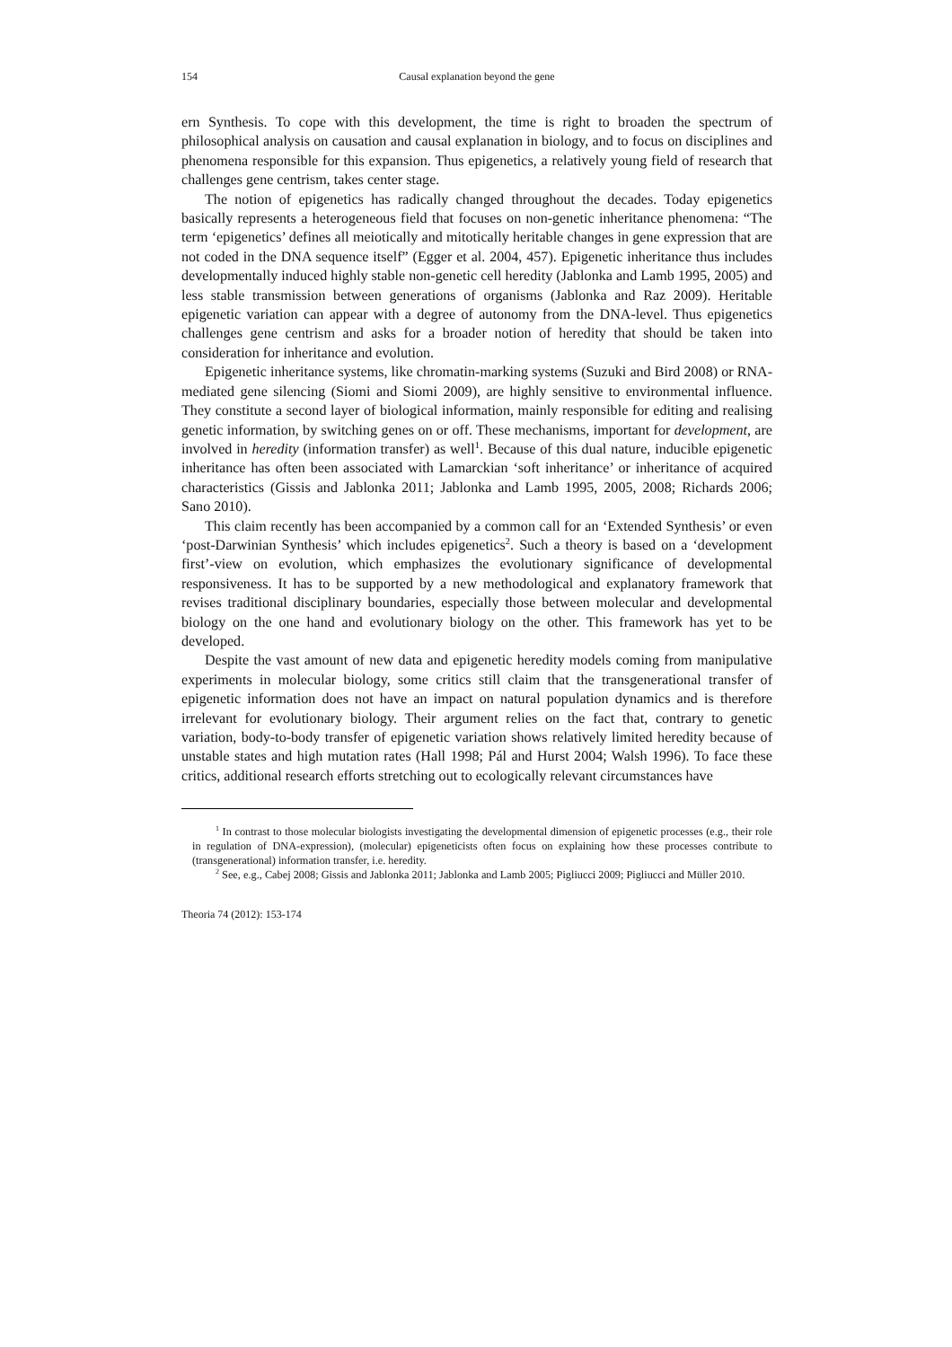154 Causal explanation beyond the gene
ern Synthesis. To cope with this development, the time is right to broaden the spectrum of philosophical analysis on causation and causal explanation in biology, and to focus on disciplines and phenomena responsible for this expansion. Thus epigenetics, a relatively young field of research that challenges gene centrism, takes center stage.
The notion of epigenetics has radically changed throughout the decades. Today epigenetics basically represents a heterogeneous field that focuses on non-genetic inheritance phenomena: “The term ‘epigenetics’ defines all meiotically and mitotically heritable changes in gene expression that are not coded in the DNA sequence itself” (Egger et al. 2004, 457). Epigenetic inheritance thus includes developmentally induced highly stable non-genetic cell heredity (Jablonka and Lamb 1995, 2005) and less stable transmission between generations of organisms (Jablonka and Raz 2009). Heritable epigenetic variation can appear with a degree of autonomy from the DNA-level. Thus epigenetics challenges gene centrism and asks for a broader notion of heredity that should be taken into consideration for inheritance and evolution.
Epigenetic inheritance systems, like chromatin-marking systems (Suzuki and Bird 2008) or RNA-mediated gene silencing (Siomi and Siomi 2009), are highly sensitive to environmental influence. They constitute a second layer of biological information, mainly responsible for editing and realising genetic information, by switching genes on or off. These mechanisms, important for development, are involved in heredity (information transfer) as well<sup>1</sup>. Because of this dual nature, inducible epigenetic inheritance has often been associated with Lamarckian ‘soft inheritance’ or inheritance of acquired characteristics (Gissis and Jablonka 2011; Jablonka and Lamb 1995, 2005, 2008; Richards 2006; Sano 2010).
This claim recently has been accompanied by a common call for an ‘Extended Synthesis’ or even ‘post-Darwinian Synthesis’ which includes epigenetics<sup>2</sup>. Such a theory is based on a ‘development first’-view on evolution, which emphasizes the evolutionary significance of developmental responsiveness. It has to be supported by a new methodological and explanatory framework that revises traditional disciplinary boundaries, especially those between molecular and developmental biology on the one hand and evolutionary biology on the other. This framework has yet to be developed.
Despite the vast amount of new data and epigenetic heredity models coming from manipulative experiments in molecular biology, some critics still claim that the transgenerational transfer of epigenetic information does not have an impact on natural population dynamics and is therefore irrelevant for evolutionary biology. Their argument relies on the fact that, contrary to genetic variation, body-to-body transfer of epigenetic variation shows relatively limited heredity because of unstable states and high mutation rates (Hall 1998; Pál and Hurst 2004; Walsh 1996). To face these critics, additional research efforts stretching out to ecologically relevant circumstances have
<sup>1</sup> In contrast to those molecular biologists investigating the developmental dimension of epigenetic processes (e.g., their role in regulation of DNA-expression), (molecular) epigeneticists often focus on explaining how these processes contribute to (transgenerational) information transfer, i.e. heredity.
<sup>2</sup> See, e.g., Cabej 2008; Gissis and Jablonka 2011; Jablonka and Lamb 2005; Pigliucci 2009; Pigliucci and Müller 2010.
Theoria 74 (2012): 153-174